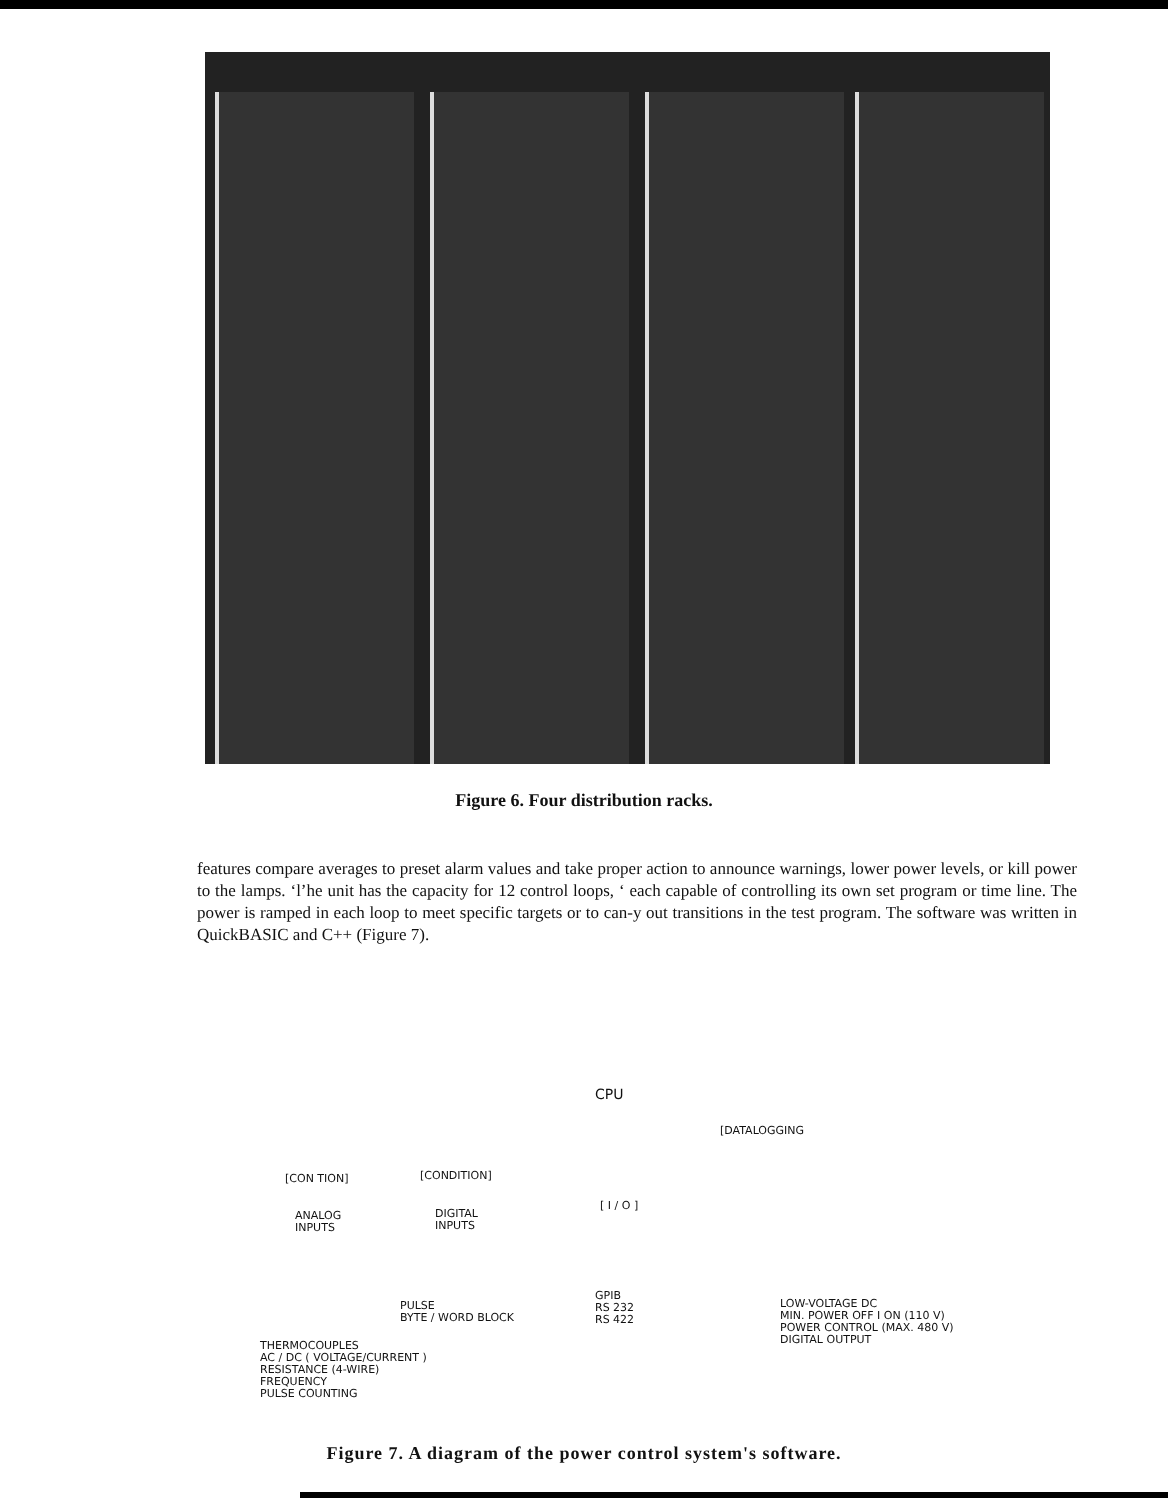Figure 6. Four distribution racks.
features compare averages to preset alarm values and take proper action to announce warnings, lower power levels, or kill power to the lamps. ‘l’he unit has the capacity for 12 control loops, ‘ each capable of controlling its own set program or time line. The power is ramped in each loop to meet specific targets or to can-y out transitions in the test program. The software was written in QuickBASIC and C++ (Figure 7).
CPU
[DATALOGGING
[CON TION] [CONDITION]
ANALOG
INPUTS
DIGITAL
INPUTS
[ I / O ]
PULSE
BYTE / WORD BLOCK
GPIB
RS 232
RS 422
LOW-VOLTAGE DC
MIN. POWER OFF I ON (110 V)
POWER CONTROL (MAX. 480 V)
DIGITAL OUTPUT
THERMOCOUPLES
AC / DC ( VOLTAGE/CURRENT )
RESISTANCE (4-WIRE)
FREQUENCY
PULSE COUNTING
Figure 7. A diagram of the power control system's software.